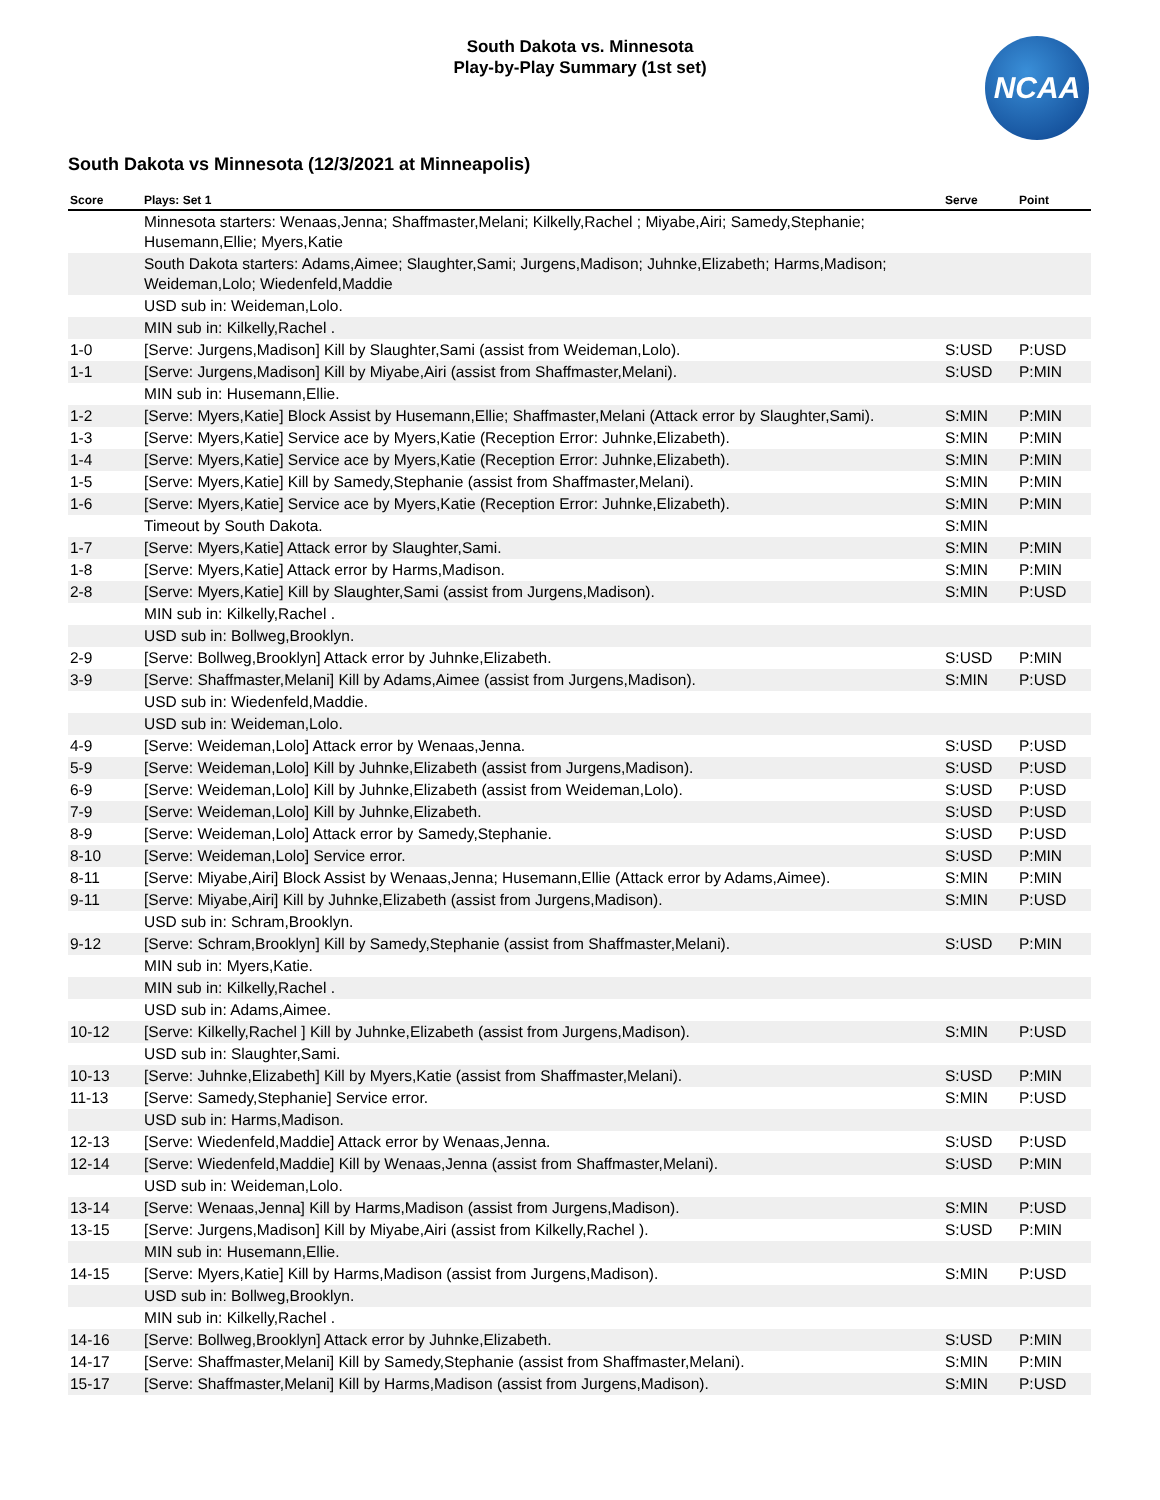South Dakota vs. Minnesota
Play-by-Play Summary (1st set)
NCAA
South Dakota vs Minnesota (12/3/2021 at Minneapolis)
| Score | Plays: Set 1 | Serve | Point |
| --- | --- | --- | --- |
| | Minnesota starters: Wenaas,Jenna; Shaffmaster,Melani; Kilkelly,Rachel ; Miyabe,Airi; Samedy,Stephanie; Husemann,Ellie; Myers,Katie | | |
| | South Dakota starters: Adams,Aimee; Slaughter,Sami; Jurgens,Madison; Juhnke,Elizabeth; Harms,Madison; Weideman,Lolo; Wiedenfeld,Maddie | | |
| | USD sub in: Weideman,Lolo. | | |
| | MIN sub in: Kilkelly,Rachel . | | |
| 1-0 | [Serve: Jurgens,Madison] Kill by Slaughter,Sami (assist from Weideman,Lolo). | S:USD | P:USD |
| 1-1 | [Serve: Jurgens,Madison] Kill by Miyabe,Airi (assist from Shaffmaster,Melani). | S:USD | P:MIN |
| | MIN sub in: Husemann,Ellie. | | |
| 1-2 | [Serve: Myers,Katie] Block Assist by Husemann,Ellie; Shaffmaster,Melani (Attack error by Slaughter,Sami). | S:MIN | P:MIN |
| 1-3 | [Serve: Myers,Katie] Service ace by Myers,Katie (Reception Error: Juhnke,Elizabeth). | S:MIN | P:MIN |
| 1-4 | [Serve: Myers,Katie] Service ace by Myers,Katie (Reception Error: Juhnke,Elizabeth). | S:MIN | P:MIN |
| 1-5 | [Serve: Myers,Katie] Kill by Samedy,Stephanie (assist from Shaffmaster,Melani). | S:MIN | P:MIN |
| 1-6 | [Serve: Myers,Katie] Service ace by Myers,Katie (Reception Error: Juhnke,Elizabeth). | S:MIN | P:MIN |
| | Timeout by South Dakota. | S:MIN | |
| 1-7 | [Serve: Myers,Katie] Attack error by Slaughter,Sami. | S:MIN | P:MIN |
| 1-8 | [Serve: Myers,Katie] Attack error by Harms,Madison. | S:MIN | P:MIN |
| 2-8 | [Serve: Myers,Katie] Kill by Slaughter,Sami (assist from Jurgens,Madison). | S:MIN | P:USD |
| | MIN sub in: Kilkelly,Rachel . | | |
| | USD sub in: Bollweg,Brooklyn. | | |
| 2-9 | [Serve: Bollweg,Brooklyn] Attack error by Juhnke,Elizabeth. | S:USD | P:MIN |
| 3-9 | [Serve: Shaffmaster,Melani] Kill by Adams,Aimee (assist from Jurgens,Madison). | S:MIN | P:USD |
| | USD sub in: Wiedenfeld,Maddie. | | |
| | USD sub in: Weideman,Lolo. | | |
| 4-9 | [Serve: Weideman,Lolo] Attack error by Wenaas,Jenna. | S:USD | P:USD |
| 5-9 | [Serve: Weideman,Lolo] Kill by Juhnke,Elizabeth (assist from Jurgens,Madison). | S:USD | P:USD |
| 6-9 | [Serve: Weideman,Lolo] Kill by Juhnke,Elizabeth (assist from Weideman,Lolo). | S:USD | P:USD |
| 7-9 | [Serve: Weideman,Lolo] Kill by Juhnke,Elizabeth. | S:USD | P:USD |
| 8-9 | [Serve: Weideman,Lolo] Attack error by Samedy,Stephanie. | S:USD | P:USD |
| 8-10 | [Serve: Weideman,Lolo] Service error. | S:USD | P:MIN |
| 8-11 | [Serve: Miyabe,Airi] Block Assist by Wenaas,Jenna; Husemann,Ellie (Attack error by Adams,Aimee). | S:MIN | P:MIN |
| 9-11 | [Serve: Miyabe,Airi] Kill by Juhnke,Elizabeth (assist from Jurgens,Madison). | S:MIN | P:USD |
| | USD sub in: Schram,Brooklyn. | | |
| 9-12 | [Serve: Schram,Brooklyn] Kill by Samedy,Stephanie (assist from Shaffmaster,Melani). | S:USD | P:MIN |
| | MIN sub in: Myers,Katie. | | |
| | MIN sub in: Kilkelly,Rachel . | | |
| | USD sub in: Adams,Aimee. | | |
| 10-12 | [Serve: Kilkelly,Rachel ] Kill by Juhnke,Elizabeth (assist from Jurgens,Madison). | S:MIN | P:USD |
| | USD sub in: Slaughter,Sami. | | |
| 10-13 | [Serve: Juhnke,Elizabeth] Kill by Myers,Katie (assist from Shaffmaster,Melani). | S:USD | P:MIN |
| 11-13 | [Serve: Samedy,Stephanie] Service error. | S:MIN | P:USD |
| | USD sub in: Harms,Madison. | | |
| 12-13 | [Serve: Wiedenfeld,Maddie] Attack error by Wenaas,Jenna. | S:USD | P:USD |
| 12-14 | [Serve: Wiedenfeld,Maddie] Kill by Wenaas,Jenna (assist from Shaffmaster,Melani). | S:USD | P:MIN |
| | USD sub in: Weideman,Lolo. | | |
| 13-14 | [Serve: Wenaas,Jenna] Kill by Harms,Madison (assist from Jurgens,Madison). | S:MIN | P:USD |
| 13-15 | [Serve: Jurgens,Madison] Kill by Miyabe,Airi (assist from Kilkelly,Rachel ). | S:USD | P:MIN |
| | MIN sub in: Husemann,Ellie. | | |
| 14-15 | [Serve: Myers,Katie] Kill by Harms,Madison (assist from Jurgens,Madison). | S:MIN | P:USD |
| | USD sub in: Bollweg,Brooklyn. | | |
| | MIN sub in: Kilkelly,Rachel . | | |
| 14-16 | [Serve: Bollweg,Brooklyn] Attack error by Juhnke,Elizabeth. | S:USD | P:MIN |
| 14-17 | [Serve: Shaffmaster,Melani] Kill by Samedy,Stephanie (assist from Shaffmaster,Melani). | S:MIN | P:MIN |
| 15-17 | [Serve: Shaffmaster,Melani] Kill by Harms,Madison (assist from Jurgens,Madison). | S:MIN | P:USD |